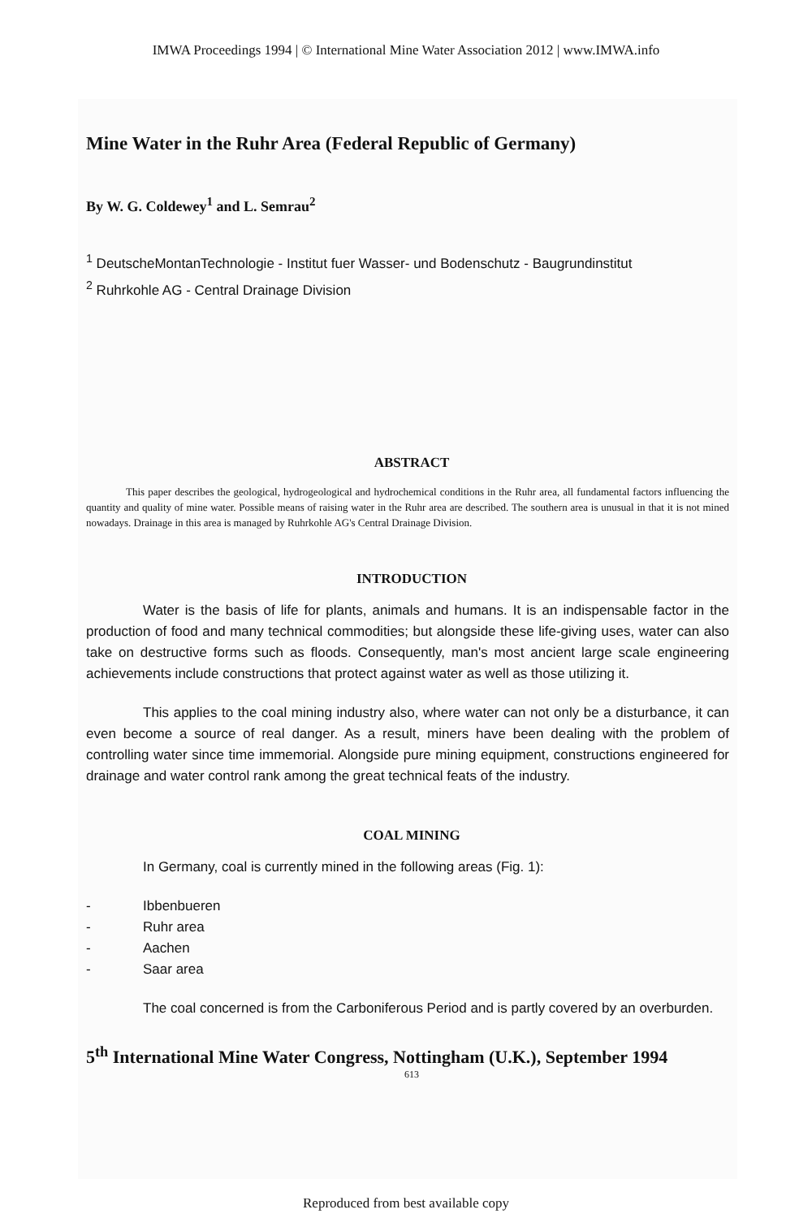IMWA Proceedings 1994 | © International Mine Water Association 2012 | www.IMWA.info
Mine Water in the Ruhr Area (Federal Republic of Germany)
By W. G. Coldewey<sup>1</sup> and L. Semrau<sup>2</sup>
<sup>1</sup> DeutscheMontanTechnologie - Institut fuer Wasser- und Bodenschutz - Baugrundinstitut
<sup>2</sup> Ruhrkohle AG - Central Drainage Division
ABSTRACT
This paper describes the geological, hydrogeological and hydrochemical conditions in the Ruhr area, all fundamental factors influencing the quantity and quality of mine water. Possible means of raising water in the Ruhr area are described. The southern area is unusual in that it is not mined nowadays. Drainage in this area is managed by Ruhrkohle AG's Central Drainage Division.
INTRODUCTION
Water is the basis of life for plants, animals and humans. It is an indispensable factor in the production of food and many technical commodities; but alongside these life-giving uses, water can also take on destructive forms such as floods. Consequently, man's most ancient large scale engineering achievements include constructions that protect against water as well as those utilizing it.
This applies to the coal mining industry also, where water can not only be a disturbance, it can even become a source of real danger. As a result, miners have been dealing with the problem of controlling water since time immemorial. Alongside pure mining equipment, constructions engineered for drainage and water control rank among the great technical feats of the industry.
COAL MINING
In Germany, coal is currently mined in the following areas (Fig. 1):
- Ibbenbueren
- Ruhr area
- Aachen
- Saar area
The coal concerned is from the Carboniferous Period and is partly covered by an overburden.
5<sup>th</sup> International Mine Water Congress, Nottingham (U.K.), September 1994
613
Reproduced from best available copy